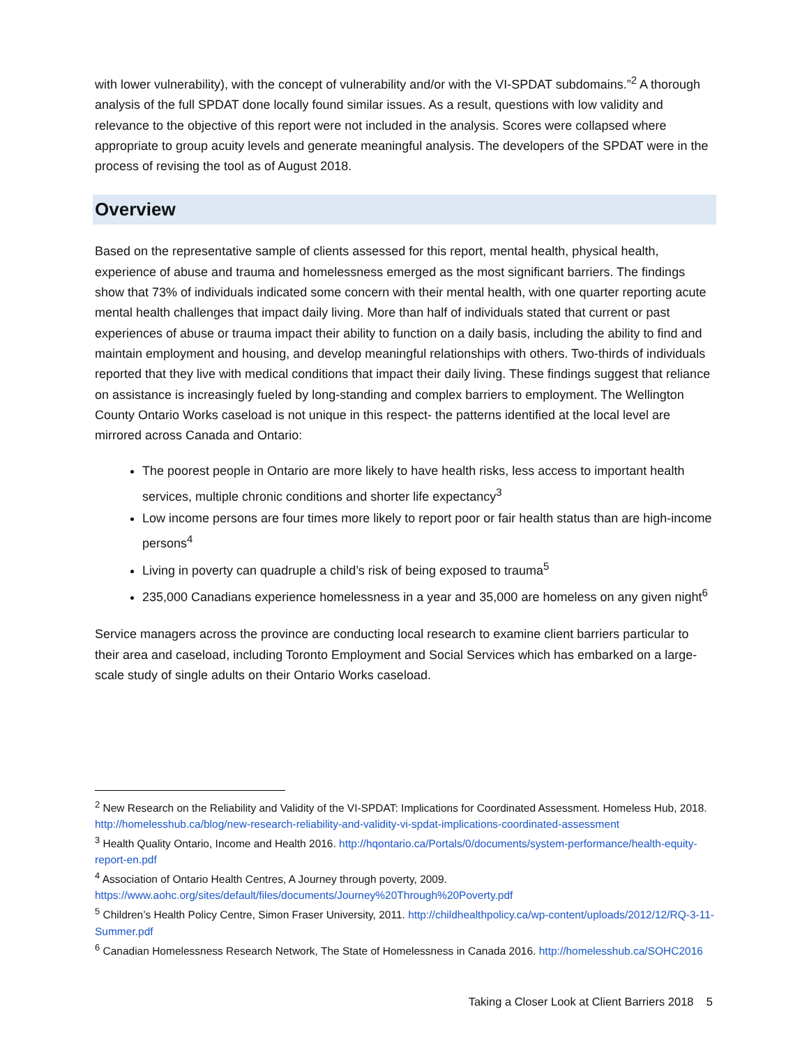with lower vulnerability), with the concept of vulnerability and/or with the VI-SPDAT subdomains.”<sup>2</sup> A thorough analysis of the full SPDAT done locally found similar issues. As a result, questions with low validity and relevance to the objective of this report were not included in the analysis. Scores were collapsed where appropriate to group acuity levels and generate meaningful analysis. The developers of the SPDAT were in the process of revising the tool as of August 2018.
Overview
Based on the representative sample of clients assessed for this report, mental health, physical health, experience of abuse and trauma and homelessness emerged as the most significant barriers. The findings show that 73% of individuals indicated some concern with their mental health, with one quarter reporting acute mental health challenges that impact daily living. More than half of individuals stated that current or past experiences of abuse or trauma impact their ability to function on a daily basis, including the ability to find and maintain employment and housing, and develop meaningful relationships with others. Two-thirds of individuals reported that they live with medical conditions that impact their daily living. These findings suggest that reliance on assistance is increasingly fueled by long-standing and complex barriers to employment. The Wellington County Ontario Works caseload is not unique in this respect- the patterns identified at the local level are mirrored across Canada and Ontario:
The poorest people in Ontario are more likely to have health risks, less access to important health services, multiple chronic conditions and shorter life expectancy<sup>3</sup>
Low income persons are four times more likely to report poor or fair health status than are high-income persons<sup>4</sup>
Living in poverty can quadruple a child’s risk of being exposed to trauma<sup>5</sup>
235,000 Canadians experience homelessness in a year and 35,000 are homeless on any given night<sup>6</sup>
Service managers across the province are conducting local research to examine client barriers particular to their area and caseload, including Toronto Employment and Social Services which has embarked on a large-scale study of single adults on their Ontario Works caseload.
<sup>2</sup> New Research on the Reliability and Validity of the VI-SPDAT: Implications for Coordinated Assessment. Homeless Hub, 2018. http://homelesshub.ca/blog/new-research-reliability-and-validity-vi-spdat-implications-coordinated-assessment
<sup>3</sup> Health Quality Ontario, Income and Health 2016. http://hqontario.ca/Portals/0/documents/system-performance/health-equity-report-en.pdf
<sup>4</sup> Association of Ontario Health Centres, A Journey through poverty, 2009. https://www.aohc.org/sites/default/files/documents/Journey%20Through%20Poverty.pdf
<sup>5</sup> Children’s Health Policy Centre, Simon Fraser University, 2011. http://childhealthpolicy.ca/wp-content/uploads/2012/12/RQ-3-11-Summer.pdf
<sup>6</sup> Canadian Homelessness Research Network, The State of Homelessness in Canada 2016. http://homelesshub.ca/SOHC2016
Taking a Closer Look at Client Barriers 2018 5